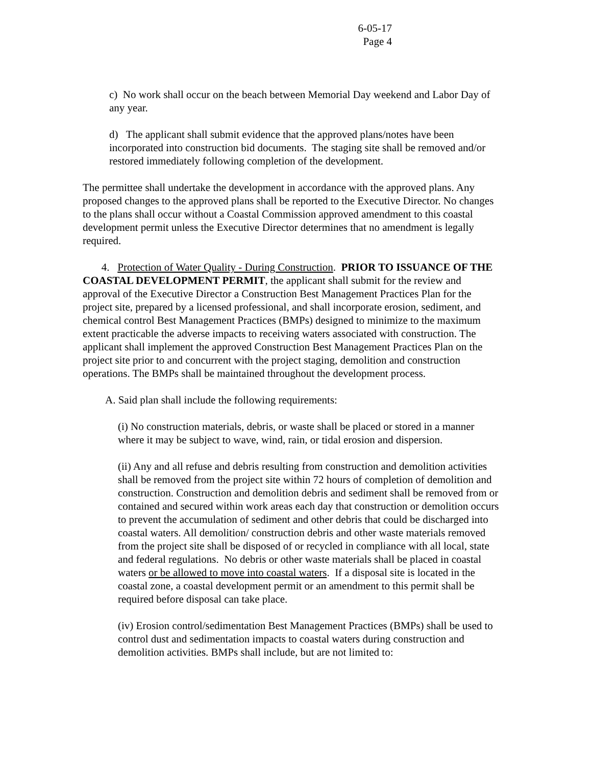6-05-17
Page 4
c) No work shall occur on the beach between Memorial Day weekend and Labor Day of any year.
d) The applicant shall submit evidence that the approved plans/notes have been incorporated into construction bid documents. The staging site shall be removed and/or restored immediately following completion of the development.
The permittee shall undertake the development in accordance with the approved plans. Any proposed changes to the approved plans shall be reported to the Executive Director. No changes to the plans shall occur without a Coastal Commission approved amendment to this coastal development permit unless the Executive Director determines that no amendment is legally required.
4. Protection of Water Quality - During Construction. PRIOR TO ISSUANCE OF THE COASTAL DEVELOPMENT PERMIT, the applicant shall submit for the review and approval of the Executive Director a Construction Best Management Practices Plan for the project site, prepared by a licensed professional, and shall incorporate erosion, sediment, and chemical control Best Management Practices (BMPs) designed to minimize to the maximum extent practicable the adverse impacts to receiving waters associated with construction. The applicant shall implement the approved Construction Best Management Practices Plan on the project site prior to and concurrent with the project staging, demolition and construction operations. The BMPs shall be maintained throughout the development process.
A. Said plan shall include the following requirements:
(i) No construction materials, debris, or waste shall be placed or stored in a manner where it may be subject to wave, wind, rain, or tidal erosion and dispersion.
(ii) Any and all refuse and debris resulting from construction and demolition activities shall be removed from the project site within 72 hours of completion of demolition and construction. Construction and demolition debris and sediment shall be removed from or contained and secured within work areas each day that construction or demolition occurs to prevent the accumulation of sediment and other debris that could be discharged into coastal waters. All demolition/ construction debris and other waste materials removed from the project site shall be disposed of or recycled in compliance with all local, state and federal regulations. No debris or other waste materials shall be placed in coastal waters or be allowed to move into coastal waters. If a disposal site is located in the coastal zone, a coastal development permit or an amendment to this permit shall be required before disposal can take place.
(iv) Erosion control/sedimentation Best Management Practices (BMPs) shall be used to control dust and sedimentation impacts to coastal waters during construction and demolition activities. BMPs shall include, but are not limited to: